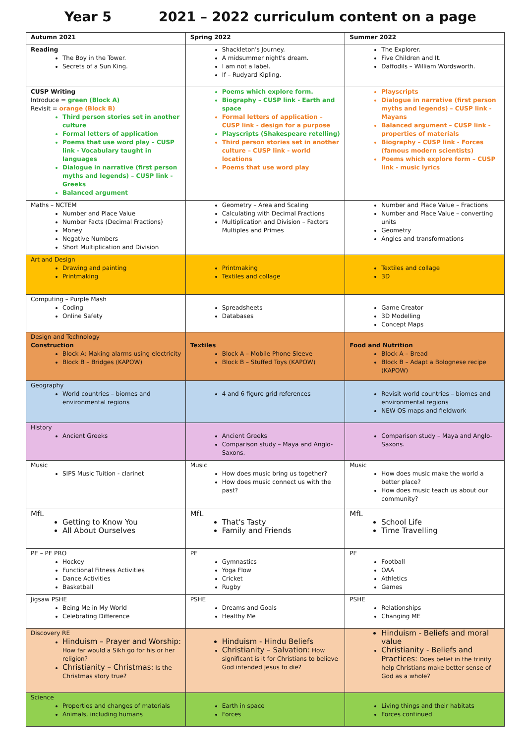Year 5 2021 – 2022 curriculum content on a page
| Autumn 2021 | Spring 2022 | Summer 2022 |
| --- | --- | --- |
| Reading The Boy in the Tower. Secrets of a Sun King. | Shackleton's Journey. A midsummer night's dream. I am not a label. If – Rudyard Kipling. | The Explorer. Five Children and It. Daffodils – William Wordsworth. |
| CUSP Writing Introduce = green (Block A) Revisit = orange (Block B) Third person stories set in another culture Formal letters of application Poems that use word play – CUSP link - Vocabulary taught in languages Dialogue in narrative (first person myths and legends) – CUSP link - Greeks Balanced argument | Poems which explore form. Biography – CUSP link - Earth and space Formal letters of application – CUSP link - design for a purpose Playscripts (Shakespeare retelling) Third person stories set in another culture – CUSP link - world locations Poems that use word play | Playscripts Dialogue in narrative (first person myths and legends) – CUSP link - Mayans Balanced argument – CUSP link - properties of materials Biography – CUSP link - Forces (famous modern scientists) Poems which explore form – CUSP link - music lyrics |
| Maths – NCTEM Number and Place Value Number Facts (Decimal Fractions) Money Negative Numbers Short Multiplication and Division | Geometry – Area and Scaling Calculating with Decimal Fractions Multiplication and Division – Factors Multiples and Primes | Number and Place Value – Fractions Number and Place Value – converting units Geometry Angles and transformations |
| Art and Design Drawing and painting Printmaking | Printmaking Textiles and collage | Textiles and collage 3D |
| Computing – Purple Mash Coding Online Safety | Spreadsheets Databases | Game Creator 3D Modelling Concept Maps |
| Design and Technology Construction Block A: Making alarms using electricity Block B – Bridges (KAPOW) | Textiles Block A – Mobile Phone Sleeve Block B – Stuffed Toys (KAPOW) | Food and Nutrition Block A – Bread Block B – Adapt a Bolognese recipe (KAPOW) |
| Geography World countries – biomes and environmental regions | 4 and 6 figure grid references | Revisit world countries – biomes and environmental regions NEW OS maps and fieldwork |
| History Ancient Greeks | Ancient Greeks Comparison study – Maya and Anglo-Saxons. | Comparison study – Maya and Anglo-Saxons. |
| Music SIPS Music Tuition - clarinet | Music How does music bring us together? How does music connect us with the past? | Music How does music make the world a better place? How does music teach us about our community? |
| MfL Getting to Know You All About Ourselves | MfL That's Tasty Family and Friends | MfL School Life Time Travelling |
| PE – PE PRO Hockey Functional Fitness Activities Dance Activities Basketball | PE Gymnastics Yoga Flow Cricket Rugby | PE Football OAA Athletics Games |
| Jigsaw PSHE Being Me in My World Celebrating Difference | PSHE Dreams and Goals Healthy Me | PSHE Relationships Changing ME |
| Discovery RE Hinduism – Prayer and Worship: How far would a Sikh go for his or her religion? Christianity – Christmas: Is the Christmas story true? | Hinduism - Hindu Beliefs Christianity – Salvation: How significant is it for Christians to believe God intended Jesus to die? | Hinduism - Beliefs and moral value Christianity - Beliefs and Practices: Does belief in the trinity help Christians make better sense of God as a whole? |
| Science Properties and changes of materials Animals, including humans | Earth in space Forces | Living things and their habitats Forces continued |